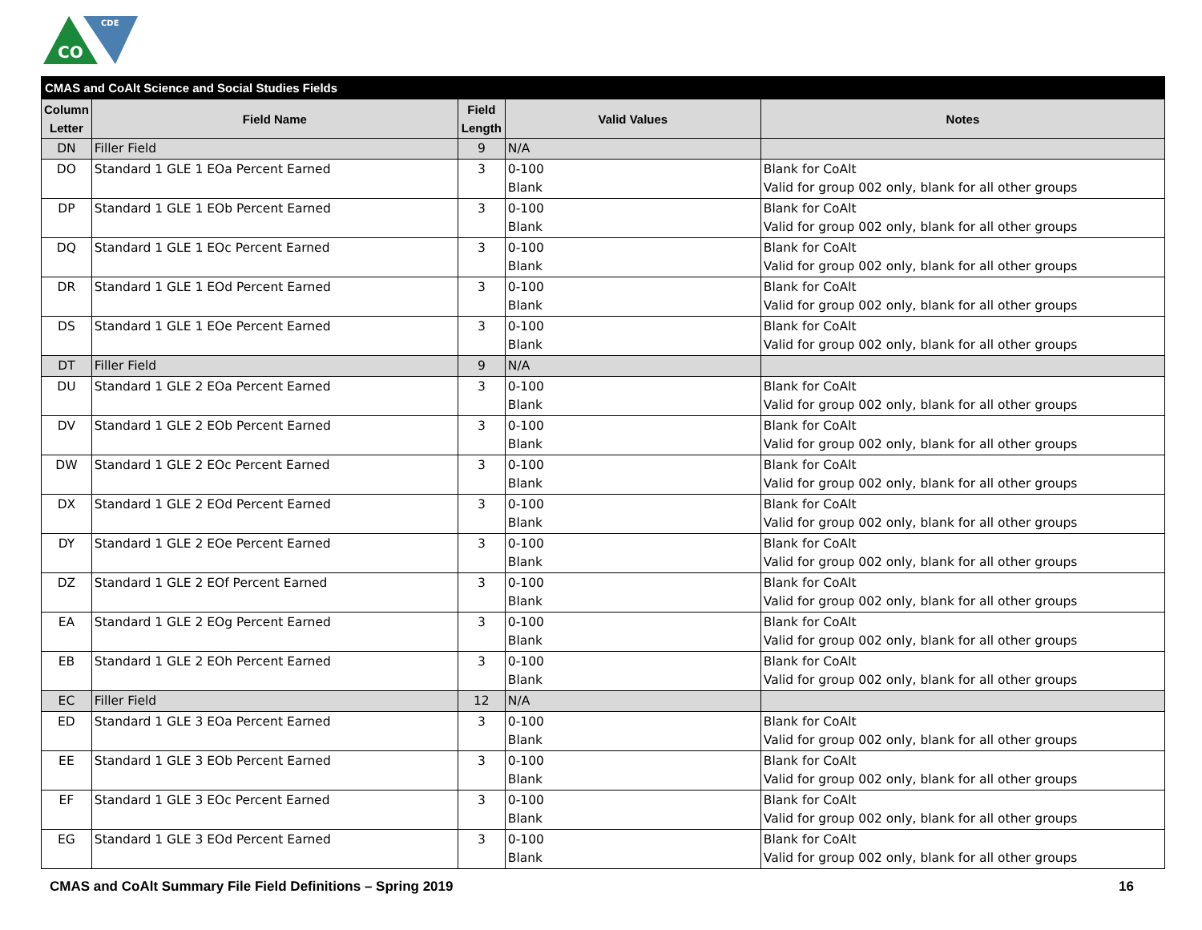CO
CDE
| CMAS and CoAlt Science and Social Studies Fields | | | | |
| --- | --- | --- | --- | --- |
| Column Letter | Field Name | Field Length | Valid Values | Notes |
| DN | Filler Field | 9 | N/A | |
| DO | Standard 1 GLE 1 EOa Percent Earned | 3 | 0-100 Blank | Blank for CoAlt Valid for group 002 only, blank for all other groups |
| DP | Standard 1 GLE 1 EOb Percent Earned | 3 | 0-100 Blank | Blank for CoAlt Valid for group 002 only, blank for all other groups |
| DQ | Standard 1 GLE 1 EOc Percent Earned | 3 | 0-100 Blank | Blank for CoAlt Valid for group 002 only, blank for all other groups |
| DR | Standard 1 GLE 1 EOd Percent Earned | 3 | 0-100 Blank | Blank for CoAlt Valid for group 002 only, blank for all other groups |
| DS | Standard 1 GLE 1 EOe Percent Earned | 3 | 0-100 Blank | Blank for CoAlt Valid for group 002 only, blank for all other groups |
| DT | Filler Field | 9 | N/A | |
| DU | Standard 1 GLE 2 EOa Percent Earned | 3 | 0-100 Blank | Blank for CoAlt Valid for group 002 only, blank for all other groups |
| DV | Standard 1 GLE 2 EOb Percent Earned | 3 | 0-100 Blank | Blank for CoAlt Valid for group 002 only, blank for all other groups |
| DW | Standard 1 GLE 2 EOc Percent Earned | 3 | 0-100 Blank | Blank for CoAlt Valid for group 002 only, blank for all other groups |
| DX | Standard 1 GLE 2 EOd Percent Earned | 3 | 0-100 Blank | Blank for CoAlt Valid for group 002 only, blank for all other groups |
| DY | Standard 1 GLE 2 EOe Percent Earned | 3 | 0-100 Blank | Blank for CoAlt Valid for group 002 only, blank for all other groups |
| DZ | Standard 1 GLE 2 EOf Percent Earned | 3 | 0-100 Blank | Blank for CoAlt Valid for group 002 only, blank for all other groups |
| EA | Standard 1 GLE 2 EOg Percent Earned | 3 | 0-100 Blank | Blank for CoAlt Valid for group 002 only, blank for all other groups |
| EB | Standard 1 GLE 2 EOh Percent Earned | 3 | 0-100 Blank | Blank for CoAlt Valid for group 002 only, blank for all other groups |
| EC | Filler Field | 12 | N/A | |
| ED | Standard 1 GLE 3 EOa Percent Earned | 3 | 0-100 Blank | Blank for CoAlt Valid for group 002 only, blank for all other groups |
| EE | Standard 1 GLE 3 EOb Percent Earned | 3 | 0-100 Blank | Blank for CoAlt Valid for group 002 only, blank for all other groups |
| EF | Standard 1 GLE 3 EOc Percent Earned | 3 | 0-100 Blank | Blank for CoAlt Valid for group 002 only, blank for all other groups |
| EG | Standard 1 GLE 3 EOd Percent Earned | 3 | 0-100 Blank | Blank for CoAlt Valid for group 002 only, blank for all other groups |
CMAS and CoAlt Summary File Field Definitions – Spring 2019 16